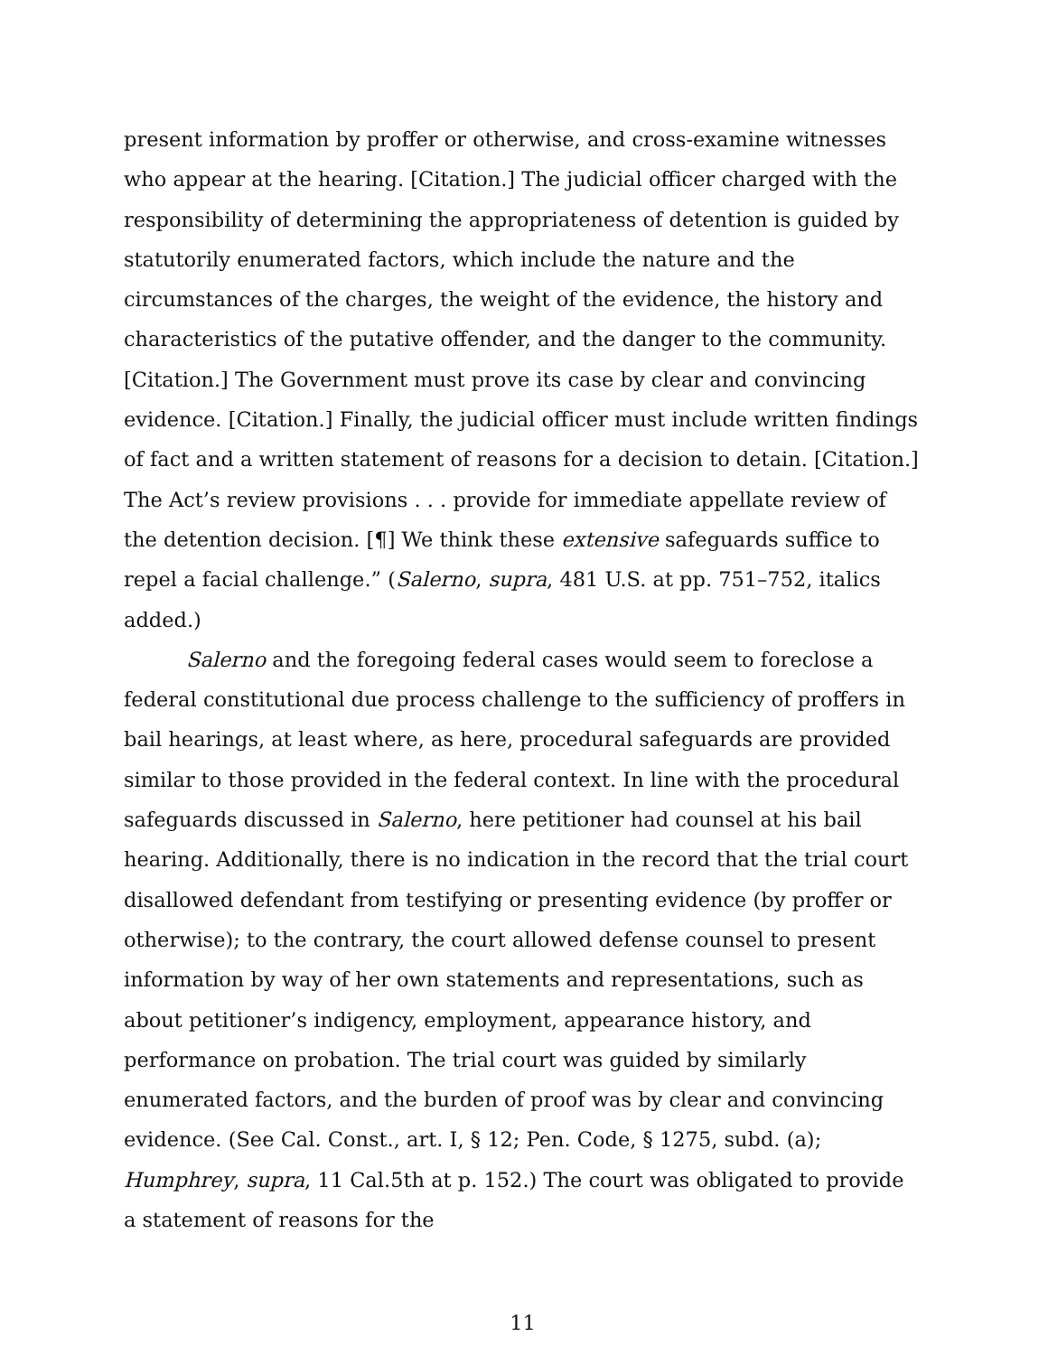present information by proffer or otherwise, and cross-examine witnesses who appear at the hearing. [Citation.] The judicial officer charged with the responsibility of determining the appropriateness of detention is guided by statutorily enumerated factors, which include the nature and the circumstances of the charges, the weight of the evidence, the history and characteristics of the putative offender, and the danger to the community. [Citation.] The Government must prove its case by clear and convincing evidence. [Citation.] Finally, the judicial officer must include written findings of fact and a written statement of reasons for a decision to detain. [Citation.] The Act’s review provisions . . . provide for immediate appellate review of the detention decision. [¶] We think these extensive safeguards suffice to repel a facial challenge.” (Salerno, supra, 481 U.S. at pp. 751–752, italics added.)
Salerno and the foregoing federal cases would seem to foreclose a federal constitutional due process challenge to the sufficiency of proffers in bail hearings, at least where, as here, procedural safeguards are provided similar to those provided in the federal context. In line with the procedural safeguards discussed in Salerno, here petitioner had counsel at his bail hearing. Additionally, there is no indication in the record that the trial court disallowed defendant from testifying or presenting evidence (by proffer or otherwise); to the contrary, the court allowed defense counsel to present information by way of her own statements and representations, such as about petitioner’s indigency, employment, appearance history, and performance on probation. The trial court was guided by similarly enumerated factors, and the burden of proof was by clear and convincing evidence. (See Cal. Const., art. I, § 12; Pen. Code, § 1275, subd. (a); Humphrey, supra, 11 Cal.5th at p. 152.) The court was obligated to provide a statement of reasons for the
11